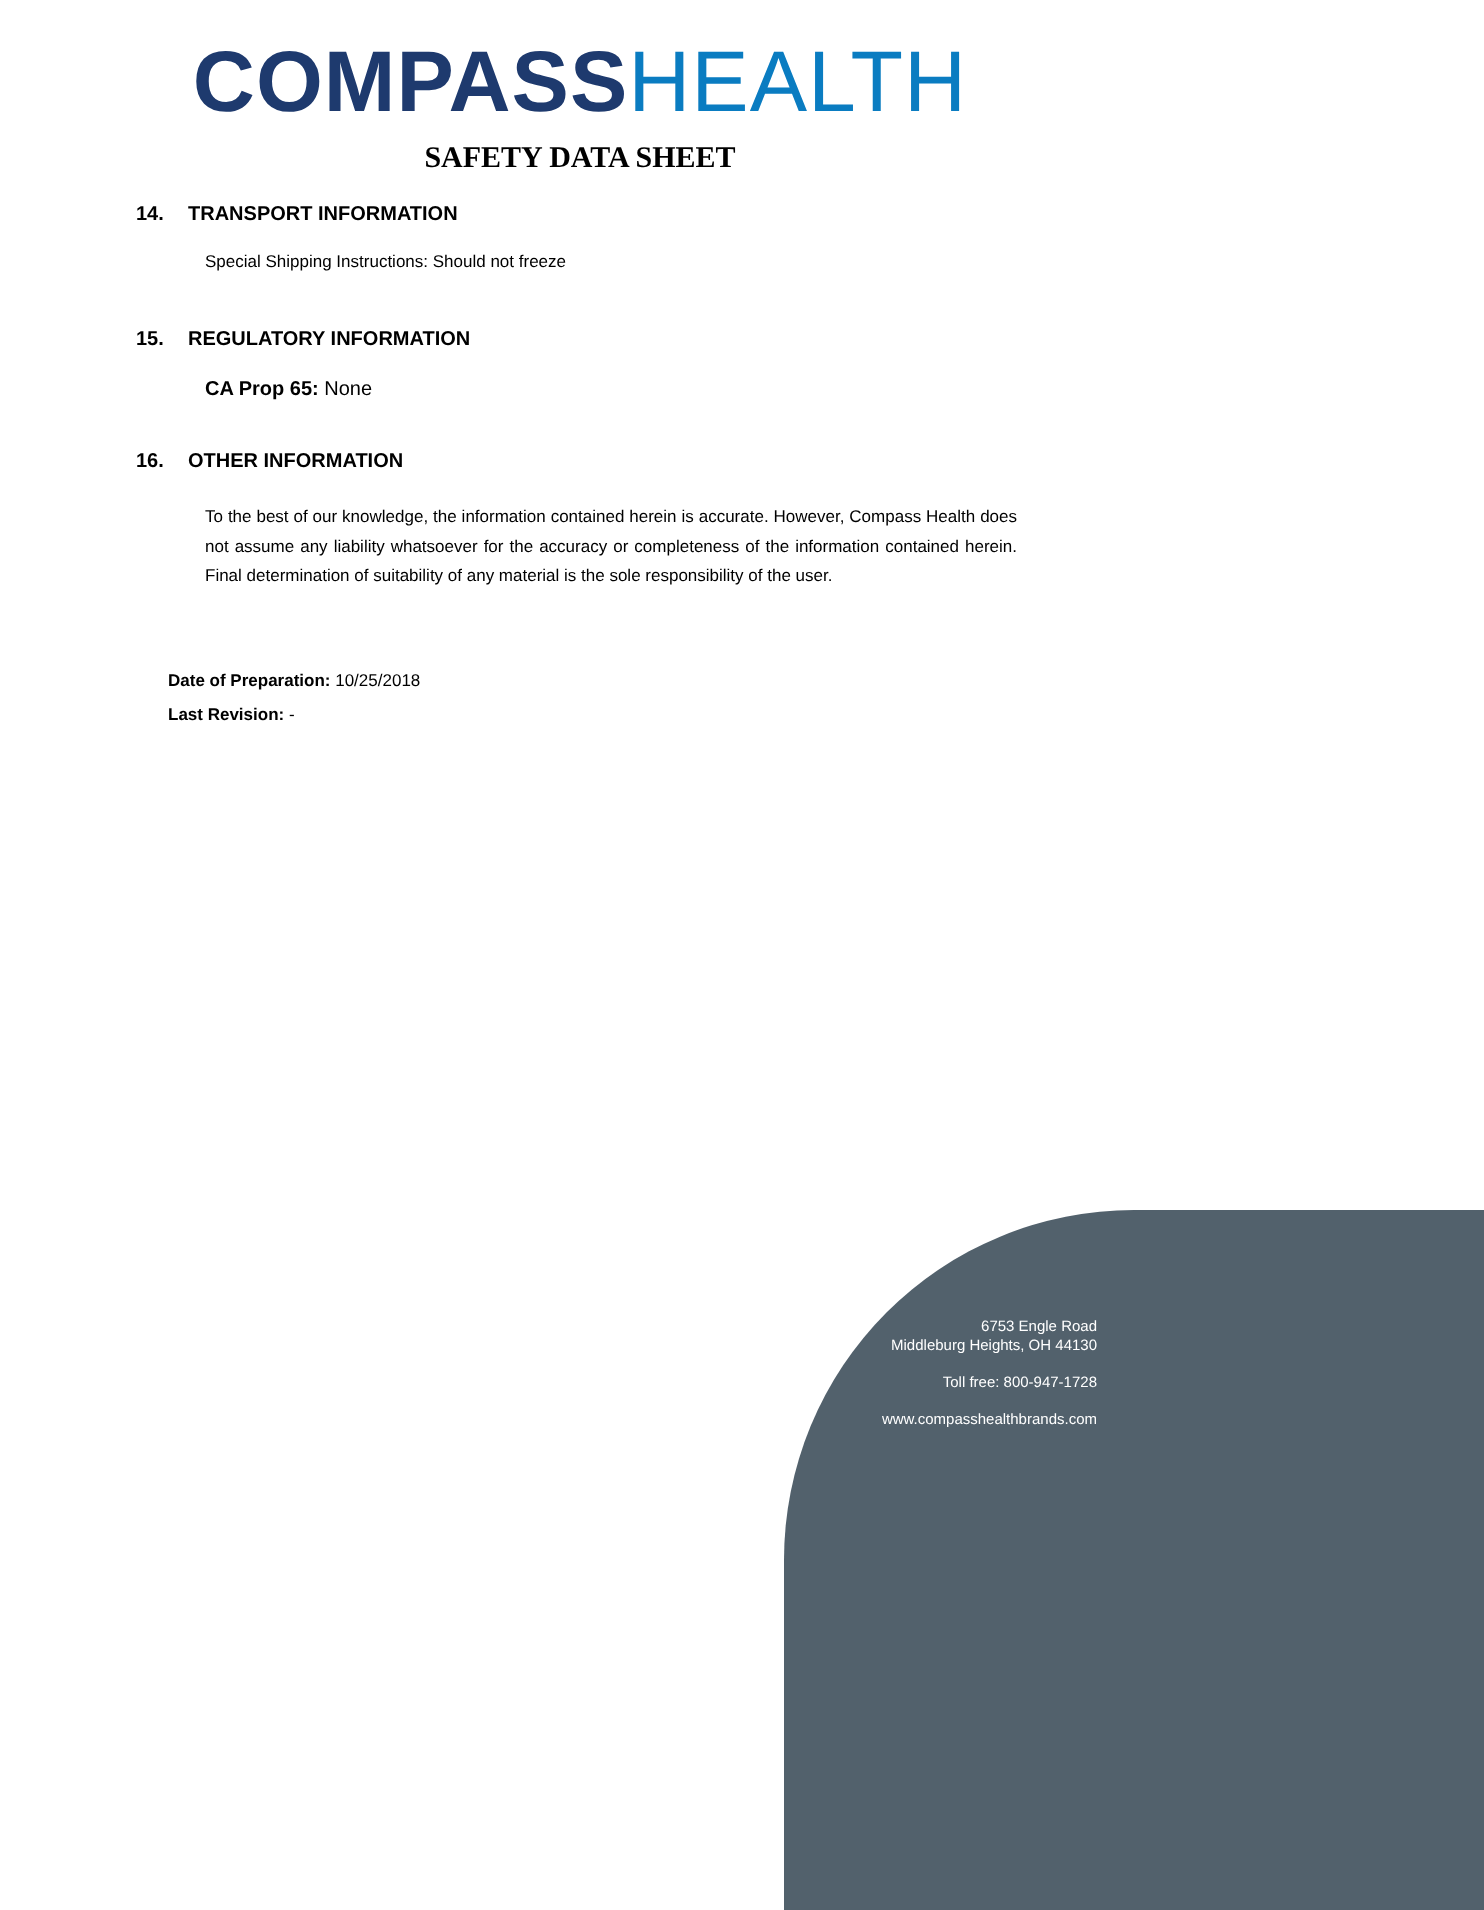COMPASS HEALTH
SAFETY DATA SHEET
14. TRANSPORT INFORMATION
Special Shipping Instructions: Should not freeze
15. REGULATORY INFORMATION
CA Prop 65: None
16. OTHER INFORMATION
To the best of our knowledge, the information contained herein is accurate. However, Compass Health does not assume any liability whatsoever for the accuracy or completeness of the information contained herein. Final determination of suitability of any material is the sole responsibility of the user.
Date of Preparation: 10/25/2018
Last Revision: -
6753 Engle Road
Middleburg Heights, OH 44130
Toll free: 800-947-1728
www.compasshealthbrands.com